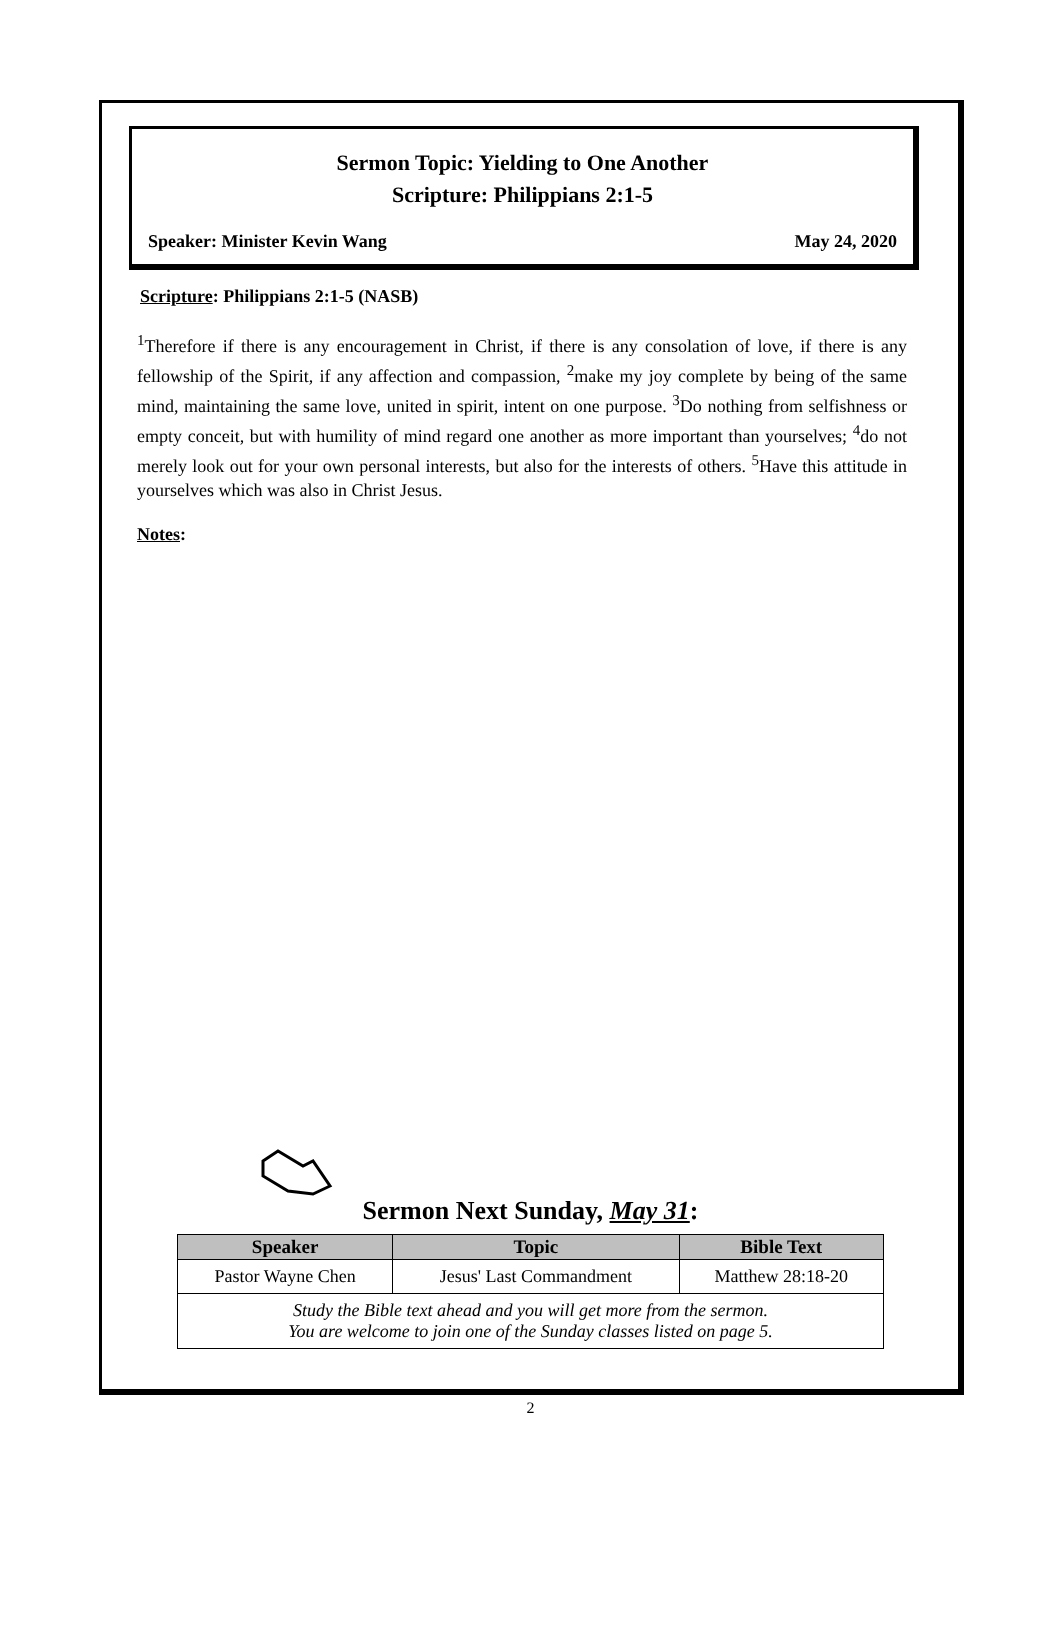Sermon Topic: Yielding to One Another
Scripture: Philippians 2:1-5
Speaker: Minister Kevin Wang May 24, 2020
Scripture: Philippians 2:1-5 (NASB)
<sup>1</sup> Therefore if there is any encouragement in Christ, if there is any consolation of love, if there is any fellowship of the Spirit, if any affection and compassion, <sup>2</sup>make my joy complete by being of the same mind, maintaining the same love, united in spirit, intent on one purpose. <sup>3</sup>Do nothing from selfishness or empty conceit, but with humility of mind regard one another as more important than yourselves; <sup>4</sup>do not merely look out for your own personal interests, but also for the interests of others. <sup>5</sup>Have this attitude in yourselves which was also in Christ Jesus.
Notes:
Sermon Next Sunday, May 31:
| Speaker | Topic | Bible Text |
| --- | --- | --- |
| Pastor Wayne Chen | Jesus' Last Commandment | Matthew 28:18-20 |
| Study the Bible text ahead and you will get more from the sermon. You are welcome to join one of the Sunday classes listed on page 5. | | |
2